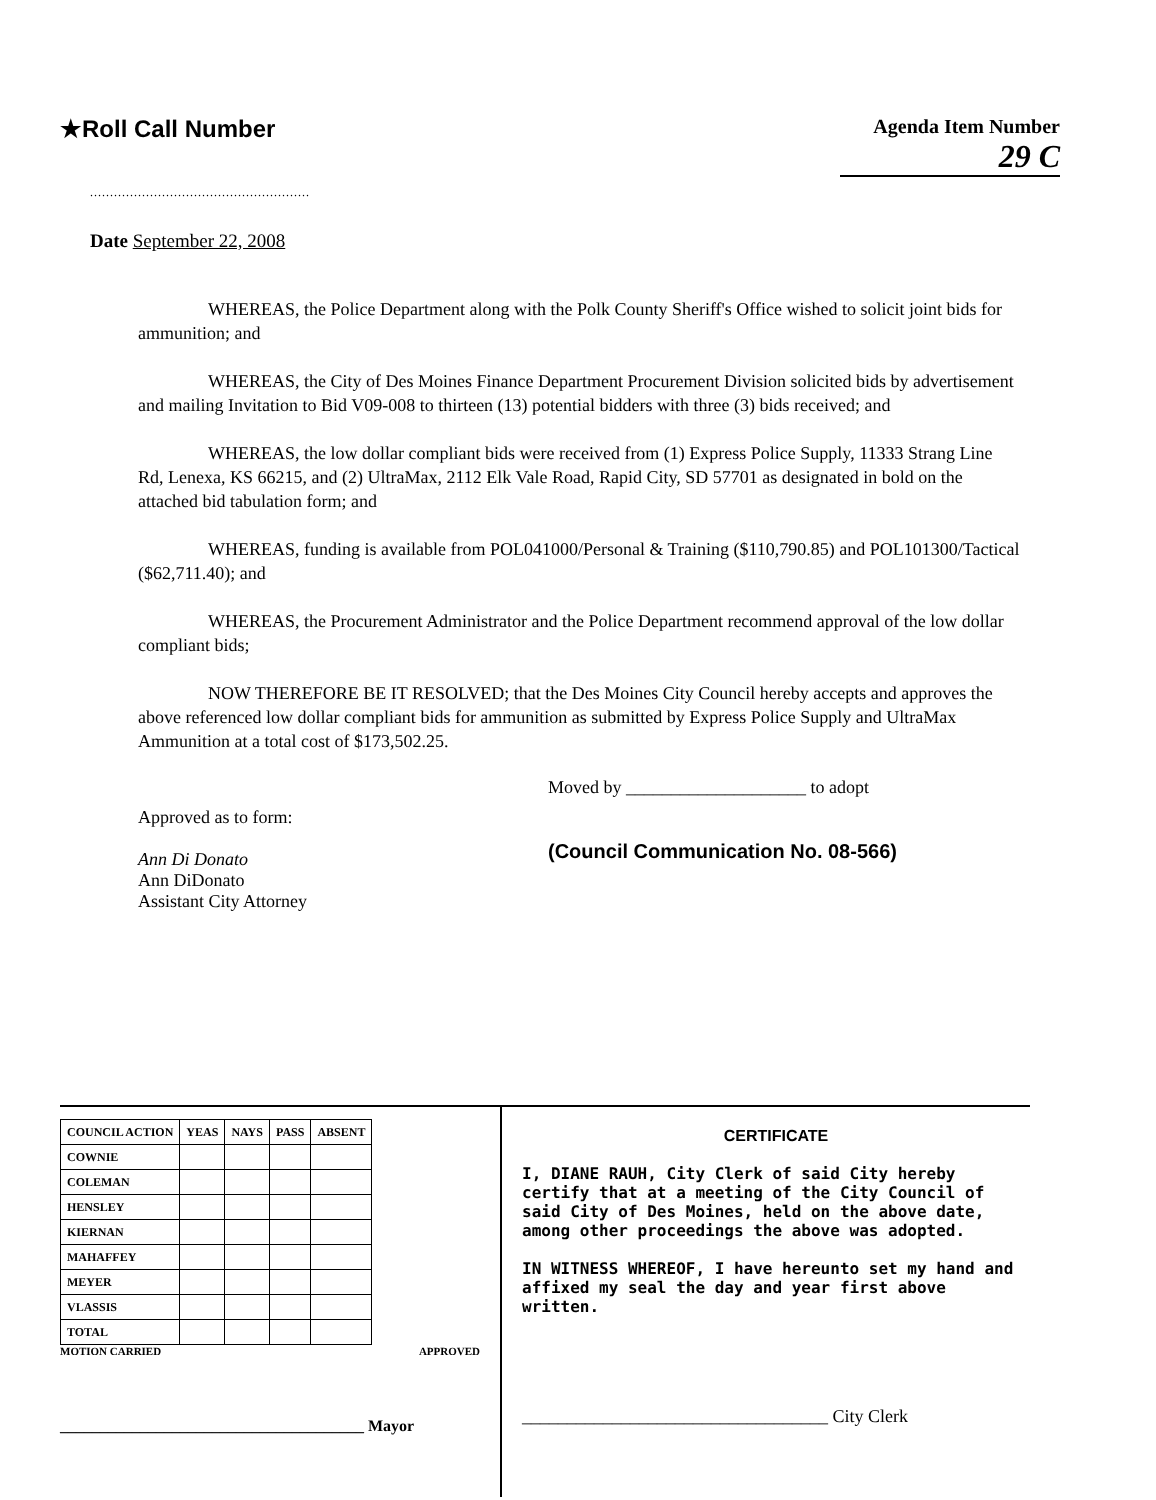★Roll Call Number
Agenda Item Number
29 C
.......................................................
Date September 22, 2008
WHEREAS, the Police Department along with the Polk County Sheriff's Office wished to solicit joint bids for ammunition; and
WHEREAS, the City of Des Moines Finance Department Procurement Division solicited bids by advertisement and mailing Invitation to Bid V09-008 to thirteen (13) potential bidders with three (3) bids received; and
WHEREAS, the low dollar compliant bids were received from (1) Express Police Supply, 11333 Strang Line Rd, Lenexa, KS 66215, and (2) UltraMax, 2112 Elk Vale Road, Rapid City, SD 57701 as designated in bold on the attached bid tabulation form; and
WHEREAS, funding is available from POL041000/Personal & Training ($110,790.85) and POL101300/Tactical ($62,711.40); and
WHEREAS, the Procurement Administrator and the Police Department recommend approval of the low dollar compliant bids;
NOW THEREFORE BE IT RESOLVED; that the Des Moines City Council hereby accepts and approves the above referenced low dollar compliant bids for ammunition as submitted by Express Police Supply and UltraMax Ammunition at a total cost of $173,502.25.
Approved as to form:
Ann Di Donato
Ann DiDonato
Assistant City Attorney
Moved by ____________________ to adopt
(Council Communication No. 08-566)
| COUNCIL ACTION | YEAS | NAYS | PASS | ABSENT |
| --- | --- | --- | --- | --- |
| COWNIE | | | | |
| COLEMAN | | | | |
| HENSLEY | | | | |
| KIERNAN | | | | |
| MAHAFFEY | | | | |
| MEYER | | | | |
| VLASSIS | | | | |
| TOTAL | | | | |
MOTION CARRIED APPROVED
______________________________________ Mayor
CERTIFICATE
I, DIANE RAUH, City Clerk of said City hereby certify that at a meeting of the City Council of said City of Des Moines, held on the above date, among other proceedings the above was adopted.
IN WITNESS WHEREOF, I have hereunto set my hand and affixed my seal the day and year first above written.
__________________________________ City Clerk